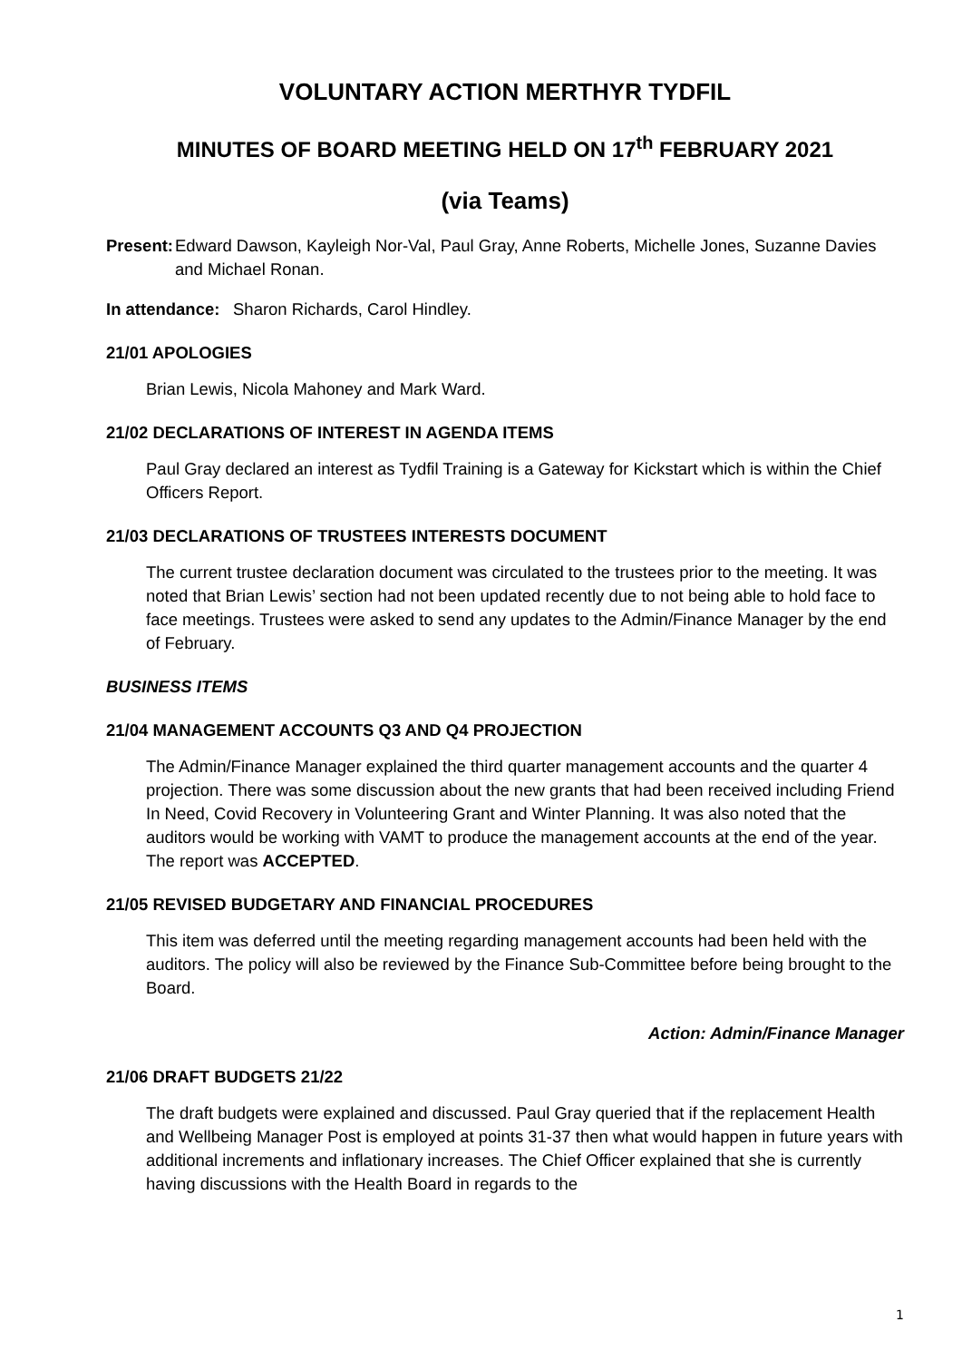VOLUNTARY ACTION MERTHYR TYDFIL
MINUTES OF BOARD MEETING HELD ON 17<sup>th</sup> FEBRUARY 2021
(via Teams)
Present: Edward Dawson, Kayleigh Nor-Val, Paul Gray, Anne Roberts, Michelle Jones, Suzanne Davies and Michael Ronan.
In attendance: Sharon Richards, Carol Hindley.
21/01 APOLOGIES
Brian Lewis, Nicola Mahoney and Mark Ward.
21/02 DECLARATIONS OF INTEREST IN AGENDA ITEMS
Paul Gray declared an interest as Tydfil Training is a Gateway for Kickstart which is within the Chief Officers Report.
21/03 DECLARATIONS OF TRUSTEES INTERESTS DOCUMENT
The current trustee declaration document was circulated to the trustees prior to the meeting. It was noted that Brian Lewis’ section had not been updated recently due to not being able to hold face to face meetings. Trustees were asked to send any updates to the Admin/Finance Manager by the end of February.
BUSINESS ITEMS
21/04 MANAGEMENT ACCOUNTS Q3 AND Q4 PROJECTION
The Admin/Finance Manager explained the third quarter management accounts and the quarter 4 projection. There was some discussion about the new grants that had been received including Friend In Need, Covid Recovery in Volunteering Grant and Winter Planning. It was also noted that the auditors would be working with VAMT to produce the management accounts at the end of the year. The report was ACCEPTED.
21/05 REVISED BUDGETARY AND FINANCIAL PROCEDURES
This item was deferred until the meeting regarding management accounts had been held with the auditors. The policy will also be reviewed by the Finance Sub-Committee before being brought to the Board.
Action: Admin/Finance Manager
21/06 DRAFT BUDGETS 21/22
The draft budgets were explained and discussed. Paul Gray queried that if the replacement Health and Wellbeing Manager Post is employed at points 31-37 then what would happen in future years with additional increments and inflationary increases. The Chief Officer explained that she is currently having discussions with the Health Board in regards to the
1